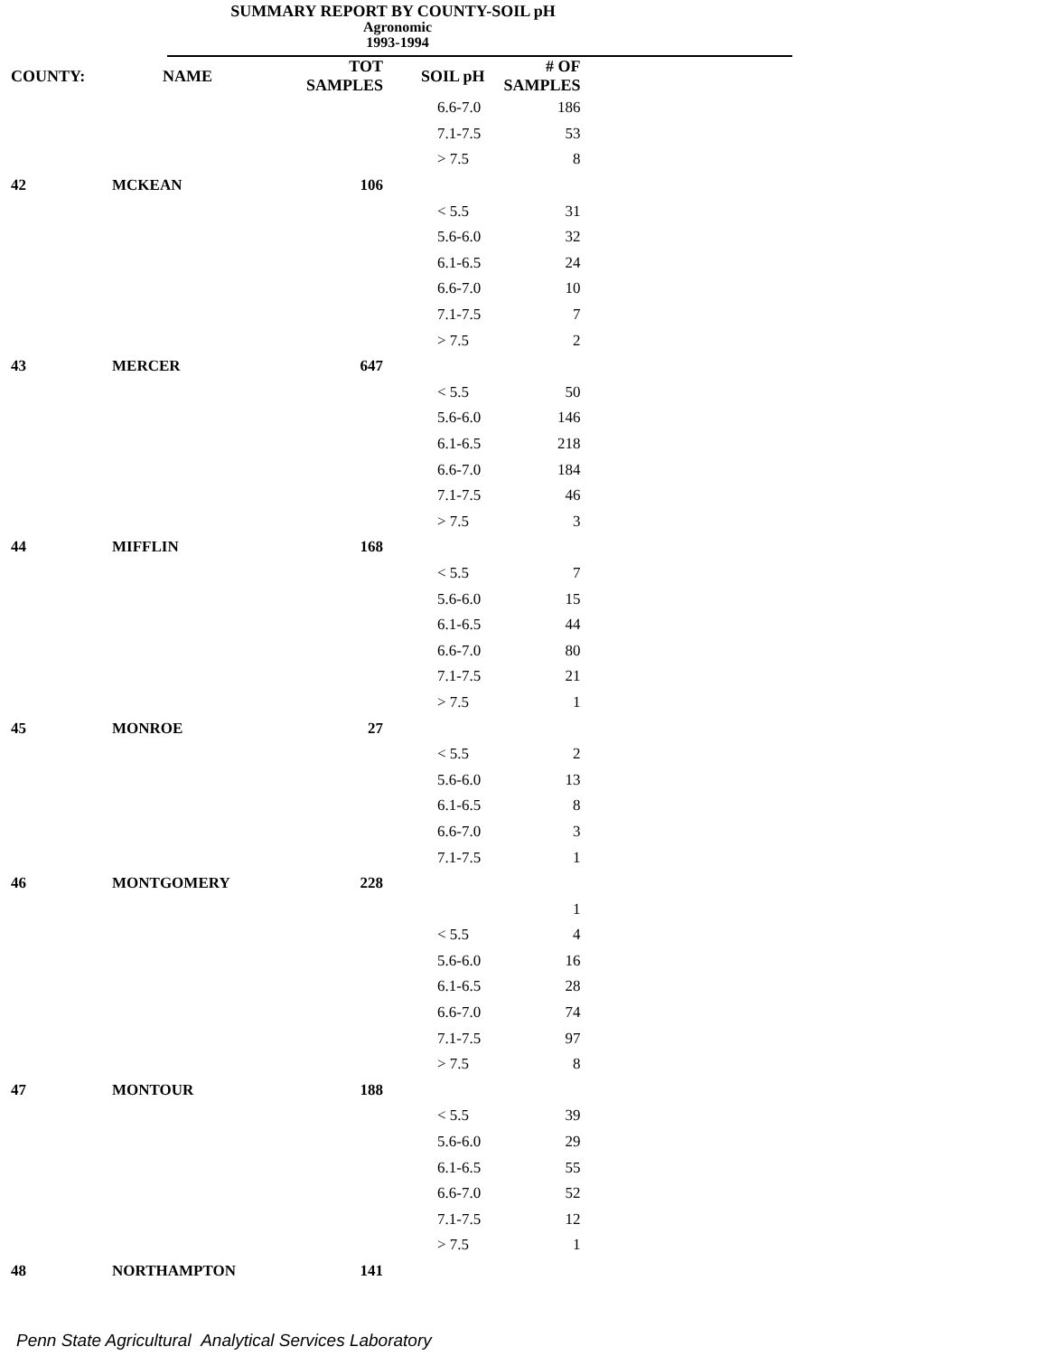SUMMARY REPORT BY COUNTY-SOIL pH
Agronomic
1993-1994
| COUNTY: | NAME | TOT SAMPLES | SOIL pH | # OF SAMPLES |
| --- | --- | --- | --- | --- |
| | | | 6.6-7.0 | 186 |
| | | | 7.1-7.5 | 53 |
| | | | > 7.5 | 8 |
| 42 | MCKEAN | 106 | | |
| | | | < 5.5 | 31 |
| | | | 5.6-6.0 | 32 |
| | | | 6.1-6.5 | 24 |
| | | | 6.6-7.0 | 10 |
| | | | 7.1-7.5 | 7 |
| | | | > 7.5 | 2 |
| 43 | MERCER | 647 | | |
| | | | < 5.5 | 50 |
| | | | 5.6-6.0 | 146 |
| | | | 6.1-6.5 | 218 |
| | | | 6.6-7.0 | 184 |
| | | | 7.1-7.5 | 46 |
| | | | > 7.5 | 3 |
| 44 | MIFFLIN | 168 | | |
| | | | < 5.5 | 7 |
| | | | 5.6-6.0 | 15 |
| | | | 6.1-6.5 | 44 |
| | | | 6.6-7.0 | 80 |
| | | | 7.1-7.5 | 21 |
| | | | > 7.5 | 1 |
| 45 | MONROE | 27 | | |
| | | | < 5.5 | 2 |
| | | | 5.6-6.0 | 13 |
| | | | 6.1-6.5 | 8 |
| | | | 6.6-7.0 | 3 |
| | | | 7.1-7.5 | 1 |
| 46 | MONTGOMERY | 228 | | |
| | | | | 1 |
| | | | < 5.5 | 4 |
| | | | 5.6-6.0 | 16 |
| | | | 6.1-6.5 | 28 |
| | | | 6.6-7.0 | 74 |
| | | | 7.1-7.5 | 97 |
| | | | > 7.5 | 8 |
| 47 | MONTOUR | 188 | | |
| | | | < 5.5 | 39 |
| | | | 5.6-6.0 | 29 |
| | | | 6.1-6.5 | 55 |
| | | | 6.6-7.0 | 52 |
| | | | 7.1-7.5 | 12 |
| | | | > 7.5 | 1 |
| 48 | NORTHAMPTON | 141 | | |
Penn State Agricultural Analytical Services Laboratory